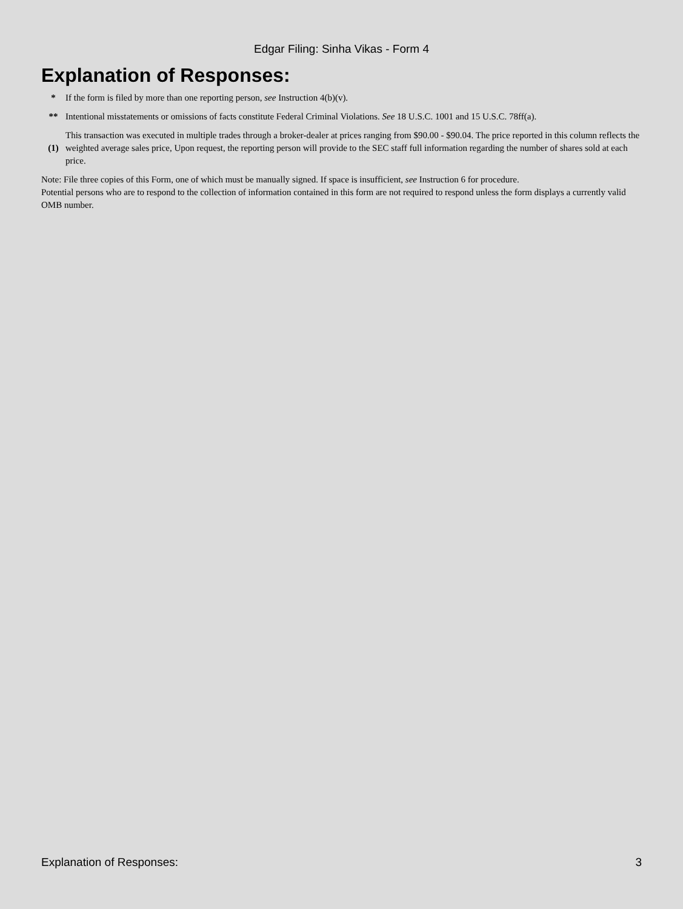Edgar Filing: Sinha Vikas - Form 4
Explanation of Responses:
| * | If the form is filed by more than one reporting person, see Instruction 4(b)(v). |
| ** | Intentional misstatements or omissions of facts constitute Federal Criminal Violations. See 18 U.S.C. 1001 and 15 U.S.C. 78ff(a). |
| (1) | This transaction was executed in multiple trades through a broker-dealer at prices ranging from $90.00 - $90.04. The price reported in this column reflects the weighted average sales price, Upon request, the reporting person will provide to the SEC staff full information regarding the number of shares sold at each price. |
Note: File three copies of this Form, one of which must be manually signed. If space is insufficient, see Instruction 6 for procedure.
Potential persons who are to respond to the collection of information contained in this form are not required to respond unless the form displays a currently valid OMB number.
Explanation of Responses: 3